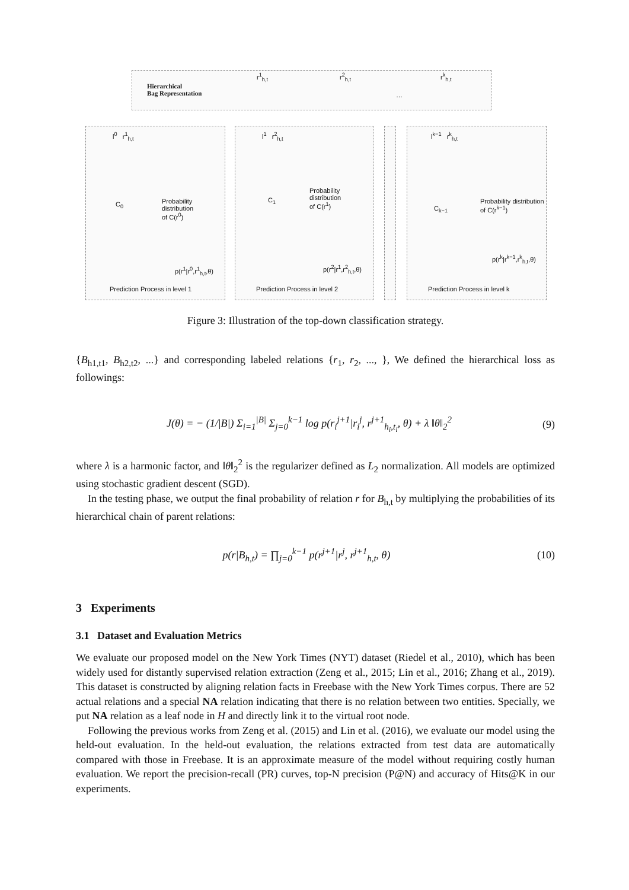Hierarchical
Bag Representation
r<sup>1</sup><sub>h,t</sub> r<sup>2</sup><sub>h,t</sub>
…
r<sup>k</sup><sub>h,t</sub>
l<sup>0</sup> r<sup>1</sup><sub>h,t</sub>
C<sub>0</sub>
Probability distribution
of C(r<sup>0</sup>)
p(r<sup>1</sup>|r<sup>0</sup>,r<sup>1</sup><sub>h,t</sub>,θ)
Prediction Process in level 1
l<sup>1</sup> r<sup>2</sup><sub>h,t</sub>
C<sub>1</sub>
Probability distribution
of C(r<sup>1</sup>)
p(r<sup>2</sup>|r<sup>1</sup>,r<sup>2</sup><sub>h,t</sub>,θ)
Prediction Process in level 2
l<sup>k−1</sup> r<sup>k</sup><sub>h,t</sub>
C<sub>k−1</sub>
Probability distribution
of C(r<sup>k−1</sup>)
p(r<sup>k</sup>|r<sup>k−1</sup>,r<sup>k</sup><sub>h,t</sub>,θ)
Prediction Process in level k
Figure 3: Illustration of the top-down classification strategy.
{B<sub>h1,t1</sub>, B<sub>h2,t2</sub>, ...} and corresponding labeled relations {r<sub>1</sub>, r<sub>2</sub>, ..., }, We defined the hierarchical loss as followings:
J(θ) = − (1/|B|) Σ<sub>i=1</sub><sup>|B|</sup> Σ<sub>j=0</sub><sup>k−1</sup> log p(r<sub>i</sub><sup>j+1</sup>|r<sub>i</sub><sup>j</sup>, r<sup>j+1</sup><sub>h<sub>i</sub>,t<sub>i</sub></sub>, θ) + λ ‖θ‖<sub>2</sub><sup>2</sup> (9)
where λ is a harmonic factor, and ‖θ‖<sub>2</sub><sup>2</sup> is the regularizer defined as L<sub>2</sub> normalization. All models are optimized using stochastic gradient descent (SGD).
In the testing phase, we output the final probability of relation r for B<sub>h,t</sub> by multiplying the probabilities of its hierarchical chain of parent relations:
p(r|B<sub>h,t</sub>) = ∏<sub>j=0</sub><sup>k−1</sup> p(r<sup>j+1</sup>|r<sup>j</sup>, r<sup>j+1</sup><sub>h,t</sub>, θ) (10)
3 Experiments
3.1 Dataset and Evaluation Metrics
We evaluate our proposed model on the New York Times (NYT) dataset (Riedel et al., 2010), which has been widely used for distantly supervised relation extraction (Zeng et al., 2015; Lin et al., 2016; Zhang et al., 2019). This dataset is constructed by aligning relation facts in Freebase with the New York Times corpus. There are 52 actual relations and a special NA relation indicating that there is no relation between two entities. Specially, we put NA relation as a leaf node in H and directly link it to the virtual root node.
Following the previous works from Zeng et al. (2015) and Lin et al. (2016), we evaluate our model using the held-out evaluation. In the held-out evaluation, the relations extracted from test data are automatically compared with those in Freebase. It is an approximate measure of the model without requiring costly human evaluation. We report the precision-recall (PR) curves, top-N precision (P@N) and accuracy of Hits@K in our experiments.